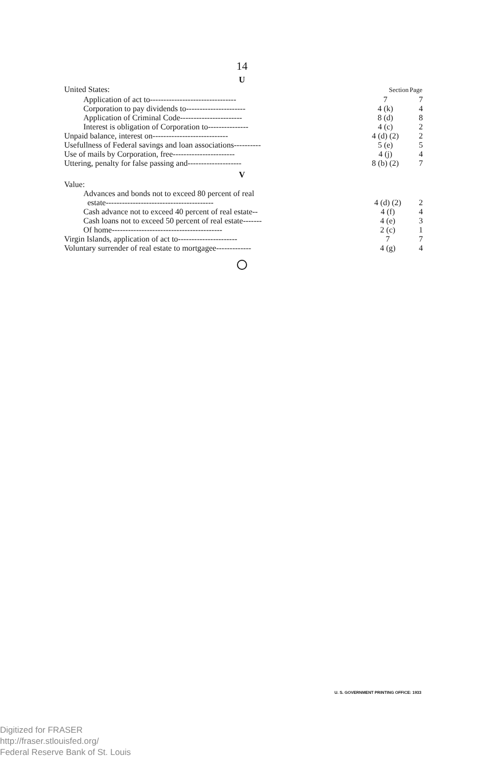14
U
| United States: | Section | Page |
| Application of act to-------------------------------- | 7 | 7 |
| Corporation to pay dividends to---------------------- | 4 (k) | 4 |
| Application of Criminal Code----------------------- | 8 (d) | 8 |
| Interest is obligation of Corporation to--------------- | 4 (c) | 2 |
| Unpaid balance, interest on---------------------------- | 4 (d) (2) | 2 |
| Usefullness of Federal savings and loan associations---------- | 5 (e) | 5 |
| Use of mails by Corporation, free----------------------- | 4 (j) | 4 |
| Uttering, penalty for false passing and-------------------- | 8 (b) (2) | 7 |
V
| Value: | | |
| Advances and bonds not to exceed 80 percent of real | | |
| estate---------------------------------------- | 4 (d) (2) | 2 |
| Cash advance not to exceed 40 percent of real estate-- | 4 (f) | 4 |
| Cash loans not to exceed 50 percent of real estate------- | 4 (e) | 3 |
| Of home----------------------------------------- | 2 (c) | 1 |
| Virgin Islands, application of act to---------------------- | 7 | 7 |
| Voluntary surrender of real estate to mortgagee------------- | 4 (g) | 4 |
U. S. GOVERNMENT PRINTING OFFICE: 1933
Digitized for FRASER
http://fraser.stlouisfed.org/
Federal Reserve Bank of St. Louis